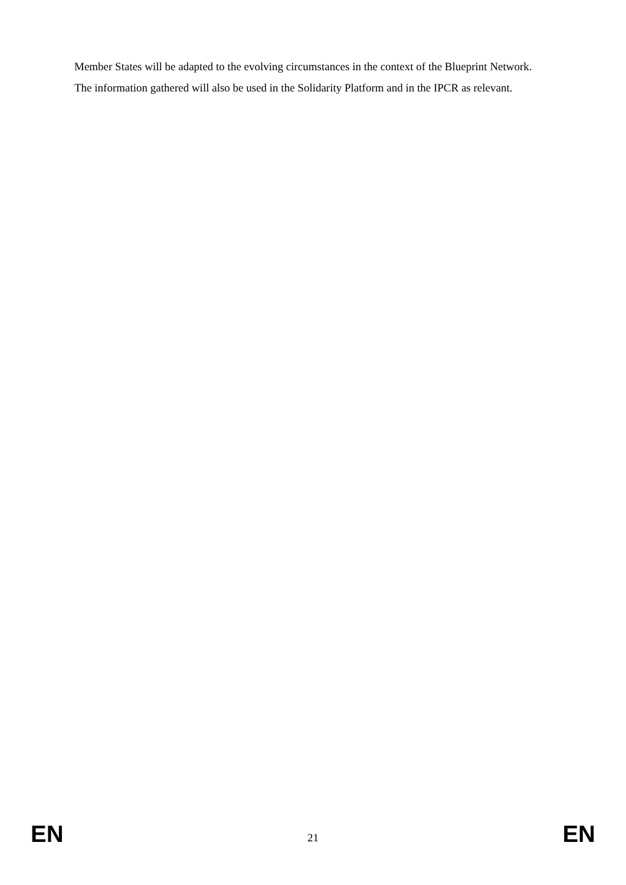Member States will be adapted to the evolving circumstances in the context of the Blueprint Network.
The information gathered will also be used in the Solidarity Platform and in the IPCR as relevant.
EN 21 EN